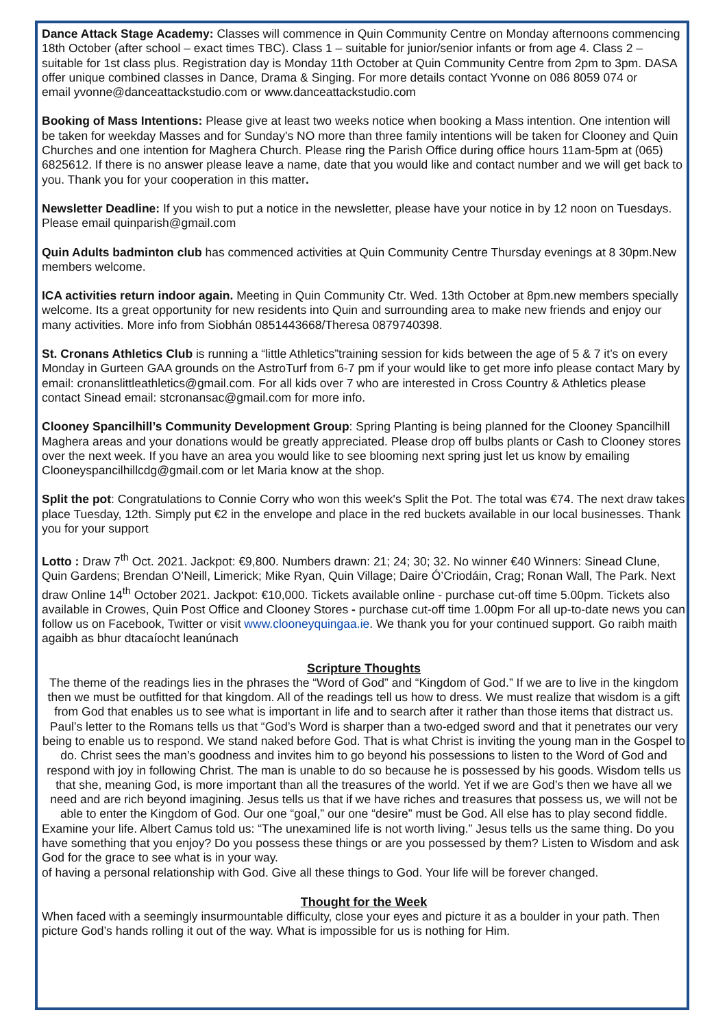Dance Attack Stage Academy: Classes will commence in Quin Community Centre on Monday afternoons commencing 18th October (after school – exact times TBC). Class 1 – suitable for junior/senior infants or from age 4. Class 2 – suitable for 1st class plus. Registration day is Monday 11th October at Quin Community Centre from 2pm to 3pm. DASA offer unique combined classes in Dance, Drama & Singing. For more details contact Yvonne on 086 8059 074 or
email yvonne@danceattackstudio.com or www.danceattackstudio.com
Booking of Mass Intentions: Please give at least two weeks notice when booking a Mass intention. One intention will be taken for weekday Masses and for Sunday's NO more than three family intentions will be taken for Clooney and Quin Churches and one intention for Maghera Church. Please ring the Parish Office during office hours 11am-5pm at (065) 6825612. If there is no answer please leave a name, date that you would like and contact number and we will get back to you. Thank you for your cooperation in this matter.
Newsletter Deadline: If you wish to put a notice in the newsletter, please have your notice in by 12 noon on Tuesdays. Please email quinparish@gmail.com
Quin Adults badminton club has commenced activities at Quin Community Centre Thursday evenings at 8 30pm.New members welcome.
ICA activities return indoor again. Meeting in Quin Community Ctr. Wed. 13th October at 8pm.new members specially welcome. Its a great opportunity for new residents into Quin and surrounding area to make new friends and enjoy our many activities. More info from Siobhán 0851443668/Theresa 0879740398.
St. Cronans Athletics Club is running a “little Athletics”training session for kids between the age of 5 & 7 it’s on every Monday in Gurteen GAA grounds on the AstroTurf from 6-7 pm if your would like to get more info please contact Mary by email: cronanslittleathletics@gmail.com. For all kids over 7 who are interested in Cross Country & Athletics please contact Sinead email: stcronansac@gmail.com for more info.
Clooney Spancilhill’s Community Development Group: Spring Planting is being planned for the Clooney Spancilhill Maghera areas and your donations would be greatly appreciated. Please drop off bulbs plants or Cash to Clooney stores over the next week. If you have an area you would like to see blooming next spring just let us know by emailing Clooneyspancilhillcdg@gmail.com or let Maria know at the shop.
Split the pot: Congratulations to Connie Corry who won this week's Split the Pot. The total was €74. The next draw takes place Tuesday, 12th. Simply put €2 in the envelope and place in the red buckets available in our local businesses. Thank you for your support
Lotto : Draw 7<sup>th</sup> Oct. 2021. Jackpot: €9,800. Numbers drawn: 21; 24; 30; 32. No winner €40 Winners: Sinead Clune, Quin Gardens; Brendan O’Neill, Limerick; Mike Ryan, Quin Village; Daire Ó’Criodáin, Crag; Ronan Wall, The Park. Next draw Online 14<sup>th</sup> October 2021. Jackpot: €10,000. Tickets available online - purchase cut-off time 5.00pm. Tickets also available in Crowes, Quin Post Office and Clooney Stores - purchase cut-off time 1.00pm For all up-to-date news you can follow us on Facebook, Twitter or visit www.clooneyquingaa.ie. We thank you for your continued support. Go raibh maith agaibh as bhur dtacaíocht leanúnach
Scripture Thoughts
The theme of the readings lies in the phrases the “Word of God” and “Kingdom of God.” If we are to live in the kingdom then we must be outfitted for that kingdom. All of the readings tell us how to dress. We must realize that wisdom is a gift from God that enables us to see what is important in life and to search after it rather than those items that distract us. Paul’s letter to the Romans tells us that “God’s Word is sharper than a two-edged sword and that it penetrates our very being to enable us to respond. We stand naked before God. That is what Christ is inviting the young man in the Gospel to do. Christ sees the man’s goodness and invites him to go beyond his possessions to listen to the Word of God and respond with joy in following Christ. The man is unable to do so because he is possessed by his goods. Wisdom tells us that she, meaning God, is more important than all the treasures of the world. Yet if we are God’s then we have all we need and are rich beyond imagining. Jesus tells us that if we have riches and treasures that possess us, we will not be able to enter the Kingdom of God. Our one “goal,” our one “desire” must be God. All else has to play second fiddle.
Examine your life. Albert Camus told us: “The unexamined life is not worth living.” Jesus tells us the same thing. Do you have something that you enjoy? Do you possess these things or are you possessed by them? Listen to Wisdom and ask God for the grace to see what is in your way.
of having a personal relationship with God. Give all these things to God. Your life will be forever changed.
Thought for the Week
When faced with a seemingly insurmountable difficulty, close your eyes and picture it as a boulder in your path. Then picture God’s hands rolling it out of the way. What is impossible for us is nothing for Him.